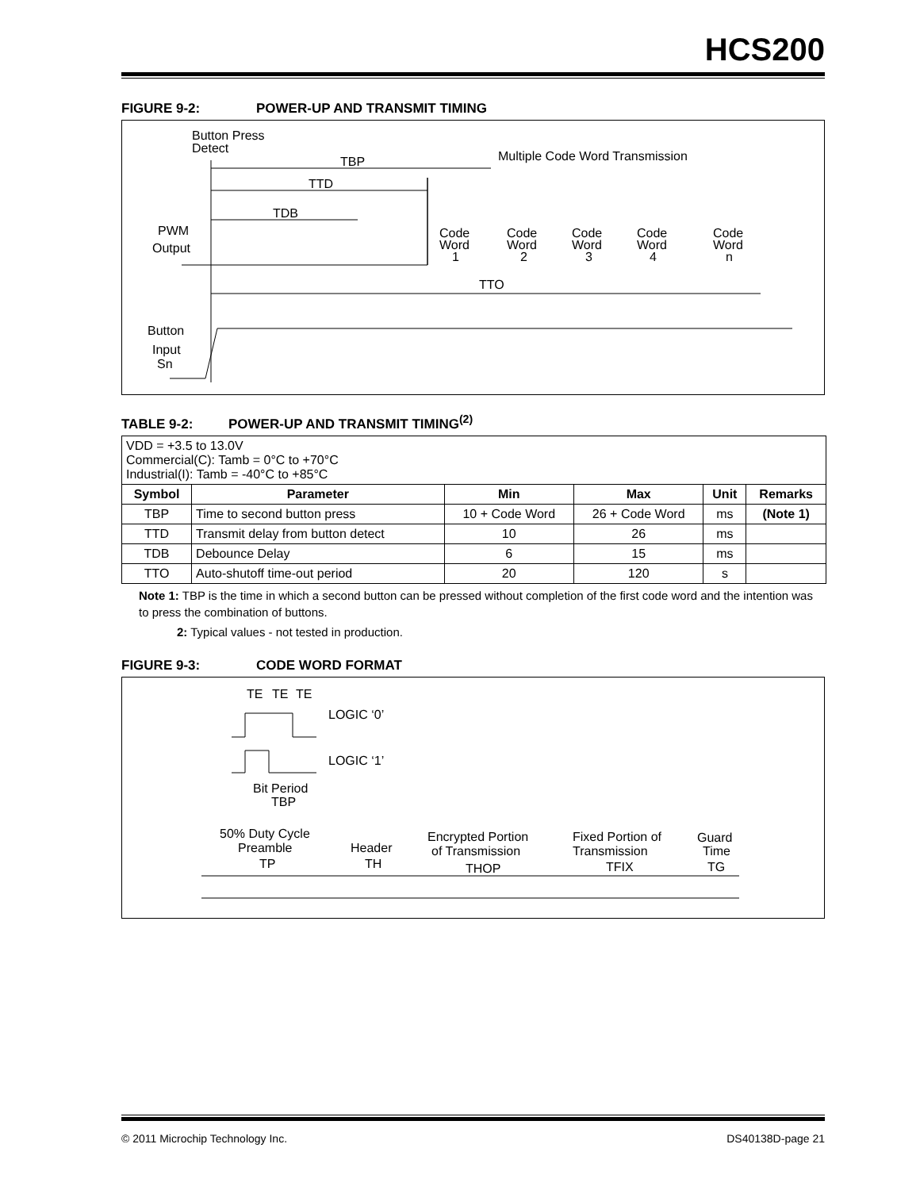HCS200
FIGURE 9-2: POWER-UP AND TRANSMIT TIMING
Button Press
Detect
Multiple Code Word Transmission
TBP
TTD
TDB
PWM
Output
Code
Word
1
Code
Word
2
Code
Word
3
Code
Word
4
Code
Word
n
TTO
Button
Input
Sn
TABLE 9-2: POWER-UP AND TRANSMIT TIMING<sup>(2)</sup>
| VDD = +3.5 to 13.0V Commercial(C): Tamb = 0°C to +70°C Industrial(I): Tamb = -40°C to +85°C | | | | | |
| Symbol | Parameter | Min | Max | Unit | Remarks |
| TBP | Time to second button press | 10 + Code Word | 26 + Code Word | ms | (Note 1) |
| TTD | Transmit delay from button detect | 10 | 26 | ms | |
| TDB | Debounce Delay | 6 | 15 | ms | |
| TTO | Auto-shutoff time-out period | 20 | 120 | s | |
Note 1: TBP is the time in which a second button can be pressed without completion of the first code word and the intention was to press the combination of buttons.
2: Typical values - not tested in production.
FIGURE 9-3: CODE WORD FORMAT
TE
TE
TE
LOGIC ‘0’
LOGIC ‘1’
Bit Period
TBP
50% Duty Cycle
Preamble
TP
Header
TH
Encrypted Portion
of Transmission
THOP
Fixed Portion of
Transmission
TFIX
Guard
Time
TG
© 2011 Microchip Technology Inc. DS40138D-page 21